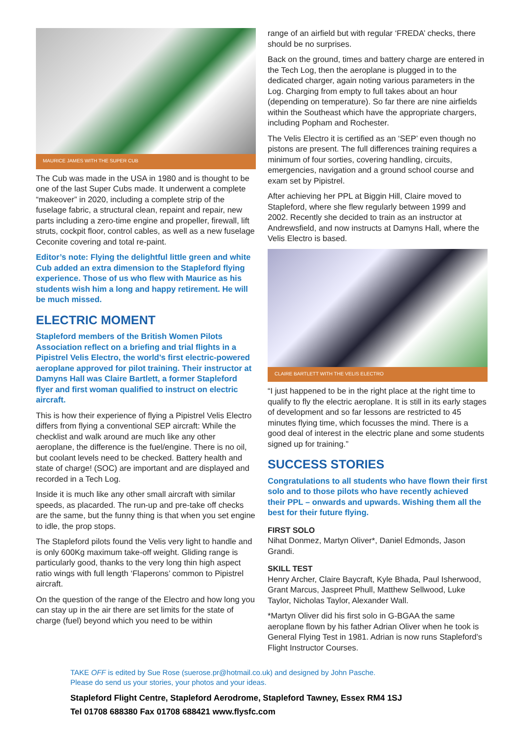MAURICE JAMES WITH THE SUPER CUB
The Cub was made in the USA in 1980 and is thought to be one of the last Super Cubs made. It underwent a complete “makeover” in 2020, including a complete strip of the fuselage fabric, a structural clean, repaint and repair, new parts including a zero-time engine and propeller, firewall, lift struts, cockpit floor, control cables, as well as a new fuselage Ceconite covering and total re-paint.
Editor’s note: Flying the delightful little green and white Cub added an extra dimension to the Stapleford flying experience. Those of us who flew with Maurice as his students wish him a long and happy retirement. He will be much missed.
ELECTRIC MOMENT
Stapleford members of the British Women Pilots Association reflect on a briefing and trial flights in a Pipistrel Velis Electro, the world’s first electric-powered aeroplane approved for pilot training. Their instructor at Damyns Hall was Claire Bartlett, a former Stapleford flyer and first woman qualified to instruct on electric aircraft.
This is how their experience of flying a Pipistrel Velis Electro differs from flying a conventional SEP aircraft: While the checklist and walk around are much like any other aeroplane, the difference is the fuel/engine. There is no oil, but coolant levels need to be checked. Battery health and state of charge! (SOC) are important and are displayed and recorded in a Tech Log.
Inside it is much like any other small aircraft with similar speeds, as placarded. The run-up and pre-take off checks are the same, but the funny thing is that when you set engine to idle, the prop stops.
The Stapleford pilots found the Velis very light to handle and is only 600Kg maximum take-off weight. Gliding range is particularly good, thanks to the very long thin high aspect ratio wings with full length ‘Flaperons’ common to Pipistrel aircraft.
On the question of the range of the Electro and how long you can stay up in the air there are set limits for the state of charge (fuel) beyond which you need to be within
range of an airfield but with regular ‘FREDA’ checks, there should be no surprises.
Back on the ground, times and battery charge are entered in the Tech Log, then the aeroplane is plugged in to the dedicated charger, again noting various parameters in the Log. Charging from empty to full takes about an hour (depending on temperature). So far there are nine airfields within the Southeast which have the appropriate chargers, including Popham and Rochester.
The Velis Electro it is certified as an ‘SEP’ even though no pistons are present. The full differences training requires a minimum of four sorties, covering handling, circuits, emergencies, navigation and a ground school course and exam set by Pipistrel.
After achieving her PPL at Biggin Hill, Claire moved to Stapleford, where she flew regularly between 1999 and 2002. Recently she decided to train as an instructor at Andrewsfield, and now instructs at Damyns Hall, where the Velis Electro is based.
CLAIRE BARTLETT WITH THE VELIS ELECTRO
“I just happened to be in the right place at the right time to qualify to fly the electric aeroplane. It is still in its early stages of development and so far lessons are restricted to 45 minutes flying time, which focusses the mind. There is a good deal of interest in the electric plane and some students signed up for training.”
SUCCESS STORIES
Congratulations to all students who have flown their first solo and to those pilots who have recently achieved their PPL – onwards and upwards. Wishing them all the best for their future flying.
FIRST SOLO
Nihat Donmez, Martyn Oliver*, Daniel Edmonds, Jason Grandi.
SKILL TEST
Henry Archer, Claire Baycraft, Kyle Bhada, Paul Isherwood, Grant Marcus, Jaspreet Phull, Matthew Sellwood, Luke Taylor, Nicholas Taylor, Alexander Wall.
*Martyn Oliver did his first solo in G-BGAA the same aeroplane flown by his father Adrian Oliver when he took is General Flying Test in 1981. Adrian is now runs Stapleford’s Flight Instructor Courses.
TAKE OFF is edited by Sue Rose (suerose.pr@hotmail.co.uk) and designed by John Pasche.
Please do send us your stories, your photos and your ideas.
Stapleford Flight Centre, Stapleford Aerodrome, Stapleford Tawney, Essex RM4 1SJ
Tel 01708 688380 Fax 01708 688421 www.flysfc.com